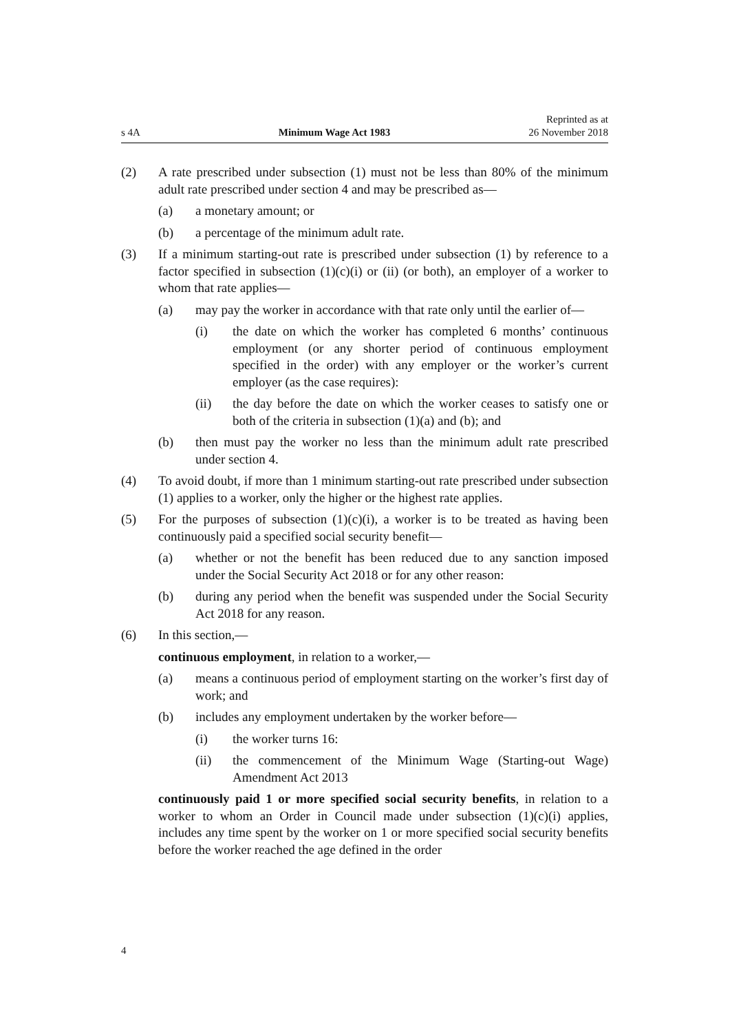s 4A Minimum Wage Act 1983 Reprinted as at
26 November 2018
(2) A rate prescribed under subsection (1) must not be less than 80% of the minimum adult rate prescribed under section 4 and may be prescribed as—
(a) a monetary amount; or
(b) a percentage of the minimum adult rate.
(3) If a minimum starting-out rate is prescribed under subsection (1) by reference to a factor specified in subsection (1)(c)(i) or (ii) (or both), an employer of a worker to whom that rate applies—
(a) may pay the worker in accordance with that rate only until the earlier of—
(i) the date on which the worker has completed 6 months’ continuous employment (or any shorter period of continuous employment specified in the order) with any employer or the worker’s current employer (as the case requires):
(ii) the day before the date on which the worker ceases to satisfy one or both of the criteria in subsection (1)(a) and (b); and
(b) then must pay the worker no less than the minimum adult rate prescribed under section 4.
(4) To avoid doubt, if more than 1 minimum starting-out rate prescribed under subsection (1) applies to a worker, only the higher or the highest rate applies.
(5) For the purposes of subsection (1)(c)(i), a worker is to be treated as having been continuously paid a specified social security benefit—
(a) whether or not the benefit has been reduced due to any sanction imposed under the Social Security Act 2018 or for any other reason:
(b) during any period when the benefit was suspended under the Social Security Act 2018 for any reason.
(6) In this section,—
continuous employment, in relation to a worker,—
(a) means a continuous period of employment starting on the worker’s first day of work; and
(b) includes any employment undertaken by the worker before—
(i) the worker turns 16:
(ii) the commencement of the Minimum Wage (Starting-out Wage) Amendment Act 2013
continuously paid 1 or more specified social security benefits, in relation to a worker to whom an Order in Council made under subsection (1)(c)(i) applies, includes any time spent by the worker on 1 or more specified social security benefits before the worker reached the age defined in the order
4